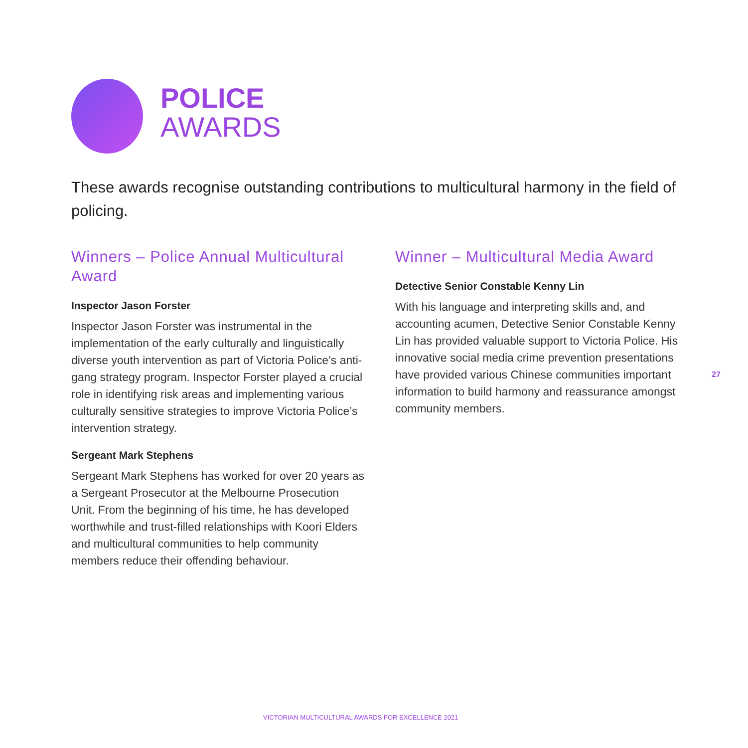POLICE
AWARDS
These awards recognise outstanding contributions to multicultural harmony in the field of policing.
Winners – Police Annual Multicultural Award
Inspector Jason Forster
Inspector Jason Forster was instrumental in the implementation of the early culturally and linguistically diverse youth intervention as part of Victoria Police’s anti-gang strategy program. Inspector Forster played a crucial role in identifying risk areas and implementing various culturally sensitive strategies to improve Victoria Police’s intervention strategy.
Sergeant Mark Stephens
Sergeant Mark Stephens has worked for over 20 years as a Sergeant Prosecutor at the Melbourne Prosecution Unit. From the beginning of his time, he has developed worthwhile and trust-filled relationships with Koori Elders and multicultural communities to help community members reduce their offending behaviour.
Winner – Multicultural Media Award
Detective Senior Constable Kenny Lin
With his language and interpreting skills and, and accounting acumen, Detective Senior Constable Kenny Lin has provided valuable support to Victoria Police. His innovative social media crime prevention presentations have provided various Chinese communities important information to build harmony and reassurance amongst community members.
27
VICTORIAN MULTICULTURAL AWARDS FOR EXCELLENCE 2021